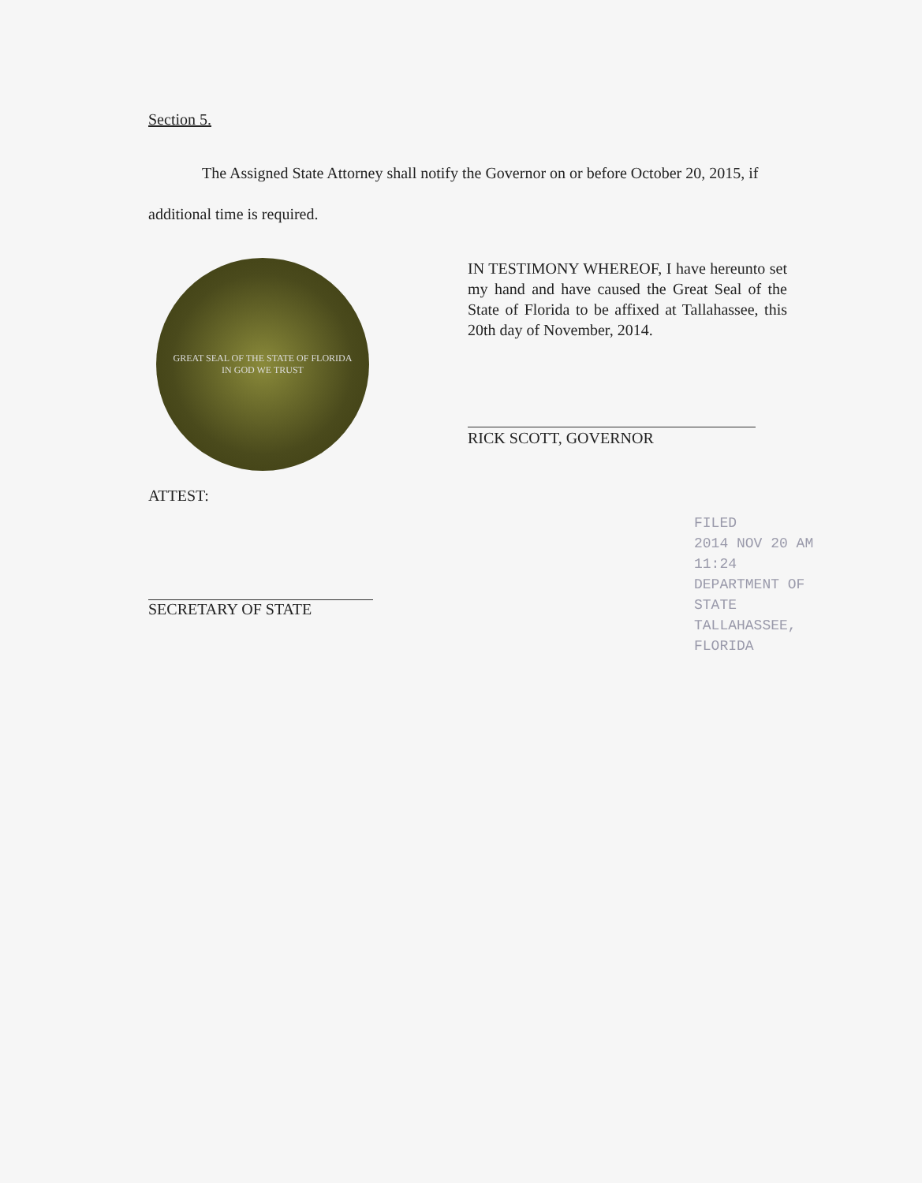Section 5.
The Assigned State Attorney shall notify the Governor on or before October 20, 2015, if additional time is required.
GREAT SEAL OF THE STATE OF FLORIDA
IN GOD WE TRUST
IN TESTIMONY WHEREOF, I have hereunto set my hand and have caused the Great Seal of the State of Florida to be affixed at Tallahassee, this 20th day of November, 2014.
RICK SCOTT, GOVERNOR
ATTEST:
SECRETARY OF STATE
FILED
2014 NOV 20 AM 11:24
DEPARTMENT OF STATE
TALLAHASSEE, FLORIDA